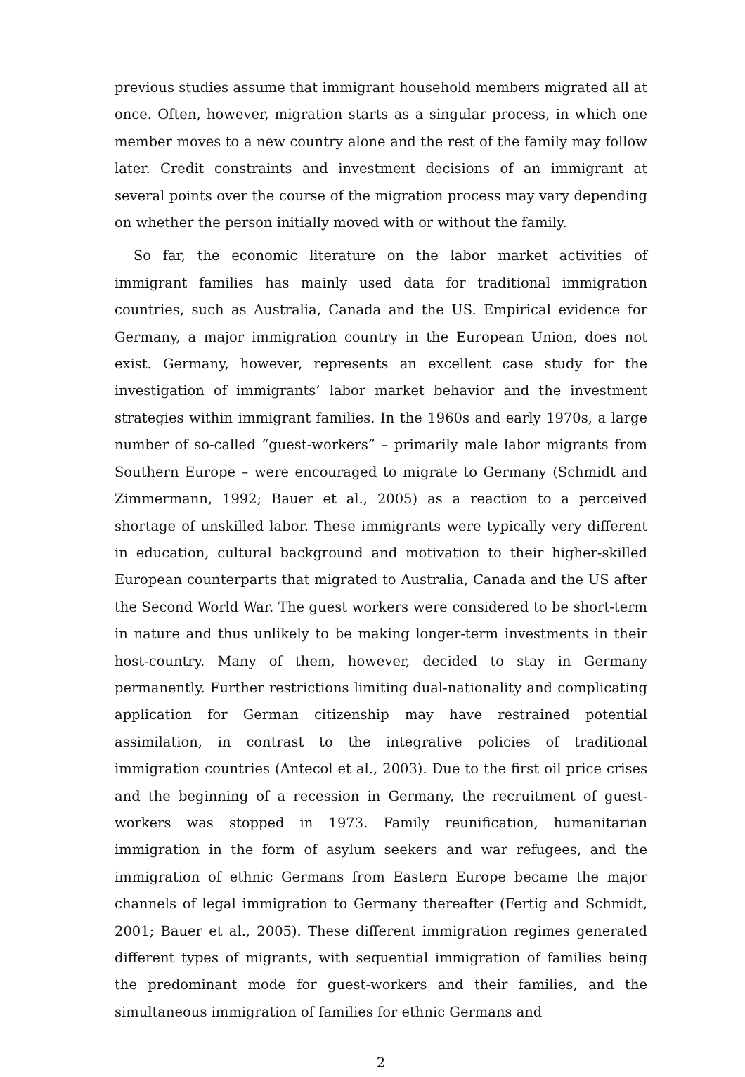previous studies assume that immigrant household members migrated all at once. Often, however, migration starts as a singular process, in which one member moves to a new country alone and the rest of the family may follow later. Credit constraints and investment decisions of an immigrant at several points over the course of the migration process may vary depending on whether the person initially moved with or without the family.
So far, the economic literature on the labor market activities of immigrant families has mainly used data for traditional immigration countries, such as Australia, Canada and the US. Empirical evidence for Germany, a major immigration country in the European Union, does not exist. Germany, however, represents an excellent case study for the investigation of immigrants’ labor market behavior and the investment strategies within immigrant families. In the 1960s and early 1970s, a large number of so-called “guest-workers” – primarily male labor migrants from Southern Europe – were encouraged to migrate to Germany (Schmidt and Zimmermann, 1992; Bauer et al., 2005) as a reaction to a perceived shortage of unskilled labor. These immigrants were typically very different in education, cultural background and motivation to their higher-skilled European counterparts that migrated to Australia, Canada and the US after the Second World War. The guest workers were considered to be short-term in nature and thus unlikely to be making longer-term investments in their host-country. Many of them, however, decided to stay in Germany permanently. Further restrictions limiting dual-nationality and complicating application for German citizenship may have restrained potential assimilation, in contrast to the integrative policies of traditional immigration countries (Antecol et al., 2003). Due to the first oil price crises and the beginning of a recession in Germany, the recruitment of guest-workers was stopped in 1973. Family reunification, humanitarian immigration in the form of asylum seekers and war refugees, and the immigration of ethnic Germans from Eastern Europe became the major channels of legal immigration to Germany thereafter (Fertig and Schmidt, 2001; Bauer et al., 2005). These different immigration regimes generated different types of migrants, with sequential immigration of families being the predominant mode for guest-workers and their families, and the simultaneous immigration of families for ethnic Germans and
2